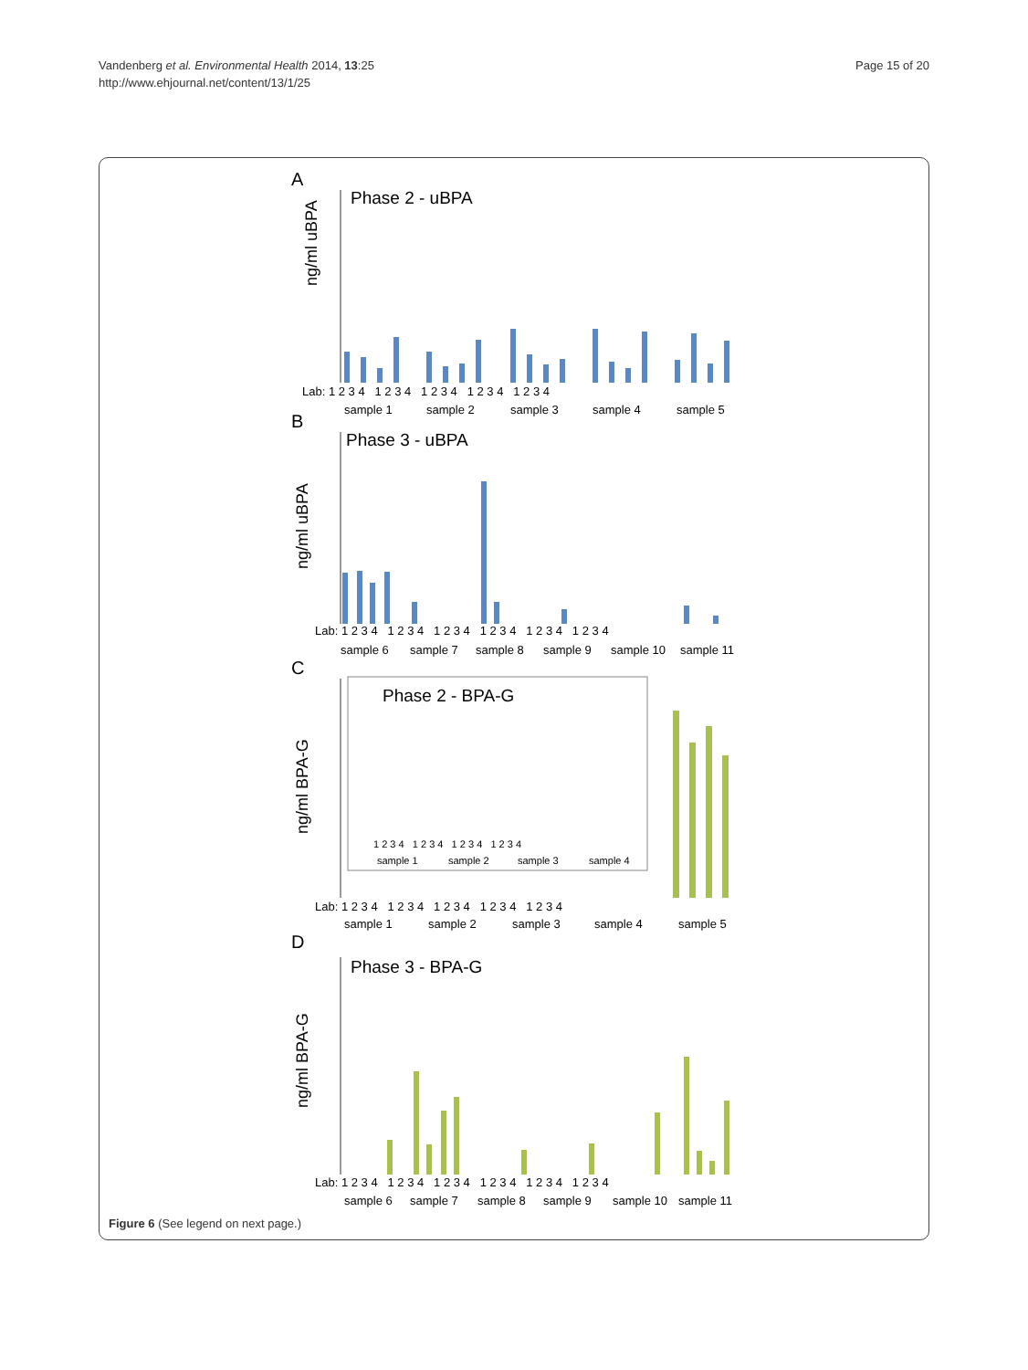Vandenberg et al. Environmental Health 2014, 13:25
http://www.ehjournal.net/content/13/1/25
Page 15 of 20
A
Phase 2 - uBPA
ng/ml uBPA
Lab: 1 2 3 4 1 2 3 4 1 2 3 4 1 2 3 4 1 2 3 4
sample 1
sample 2
sample 3
sample 4
sample 5
B
Phase 3 - uBPA
ng/ml uBPA
Lab: 1 2 3 4 1 2 3 4 1 2 3 4 1 2 3 4 1 2 3 4 1 2 3 4
sample 6
sample 7
sample 8
sample 9
sample 10
sample 11
C
ng/ml BPA-G
Phase 2 - BPA-G
1 2 3 4 1 2 3 4 1 2 3 4 1 2 3 4
sample 1
sample 2
sample 3
sample 4
Lab: 1 2 3 4 1 2 3 4 1 2 3 4 1 2 3 4 1 2 3 4
sample 1
sample 2
sample 3
sample 4
sample 5
D
Phase 3 - BPA-G
ng/ml BPA-G
Lab: 1 2 3 4 1 2 3 4 1 2 3 4 1 2 3 4 1 2 3 4 1 2 3 4
sample 6
sample 7
sample 8
sample 9
sample 10
sample 11
Figure 6 (See legend on next page.)